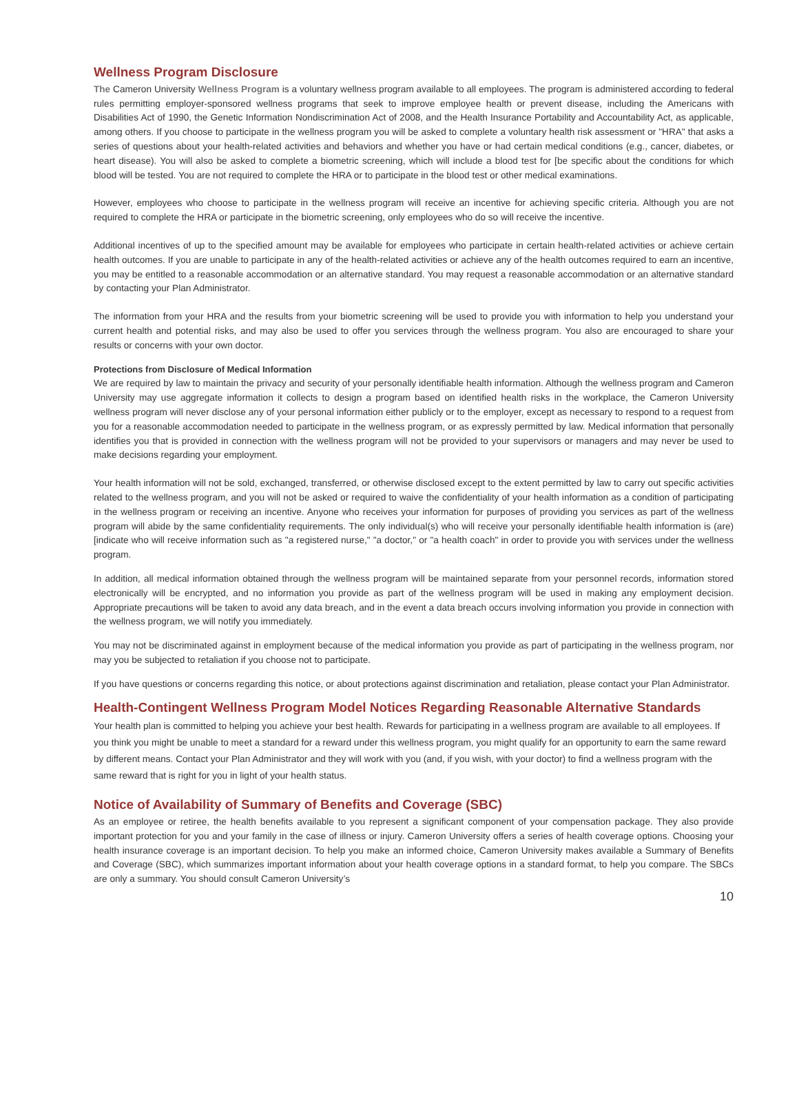Wellness Program Disclosure
The Cameron University Wellness Program is a voluntary wellness program available to all employees. The program is administered according to federal rules permitting employer-sponsored wellness programs that seek to improve employee health or prevent disease, including the Americans with Disabilities Act of 1990, the Genetic Information Nondiscrimination Act of 2008, and the Health Insurance Portability and Accountability Act, as applicable, among others. If you choose to participate in the wellness program you will be asked to complete a voluntary health risk assessment or "HRA" that asks a series of questions about your health-related activities and behaviors and whether you have or had certain medical conditions (e.g., cancer, diabetes, or heart disease). You will also be asked to complete a biometric screening, which will include a blood test for [be specific about the conditions for which blood will be tested. You are not required to complete the HRA or to participate in the blood test or other medical examinations.
However, employees who choose to participate in the wellness program will receive an incentive for achieving specific criteria. Although you are not required to complete the HRA or participate in the biometric screening, only employees who do so will receive the incentive.
Additional incentives of up to the specified amount may be available for employees who participate in certain health-related activities or achieve certain health outcomes. If you are unable to participate in any of the health-related activities or achieve any of the health outcomes required to earn an incentive, you may be entitled to a reasonable accommodation or an alternative standard. You may request a reasonable accommodation or an alternative standard by contacting your Plan Administrator.
The information from your HRA and the results from your biometric screening will be used to provide you with information to help you understand your current health and potential risks, and may also be used to offer you services through the wellness program. You also are encouraged to share your results or concerns with your own doctor.
Protections from Disclosure of Medical Information
We are required by law to maintain the privacy and security of your personally identifiable health information. Although the wellness program and Cameron University may use aggregate information it collects to design a program based on identified health risks in the workplace, the Cameron University wellness program will never disclose any of your personal information either publicly or to the employer, except as necessary to respond to a request from you for a reasonable accommodation needed to participate in the wellness program, or as expressly permitted by law. Medical information that personally identifies you that is provided in connection with the wellness program will not be provided to your supervisors or managers and may never be used to make decisions regarding your employment.
Your health information will not be sold, exchanged, transferred, or otherwise disclosed except to the extent permitted by law to carry out specific activities related to the wellness program, and you will not be asked or required to waive the confidentiality of your health information as a condition of participating in the wellness program or receiving an incentive. Anyone who receives your information for purposes of providing you services as part of the wellness program will abide by the same confidentiality requirements. The only individual(s) who will receive your personally identifiable health information is (are) [indicate who will receive information such as "a registered nurse," "a doctor," or "a health coach" in order to provide you with services under the wellness program.
In addition, all medical information obtained through the wellness program will be maintained separate from your personnel records, information stored electronically will be encrypted, and no information you provide as part of the wellness program will be used in making any employment decision. Appropriate precautions will be taken to avoid any data breach, and in the event a data breach occurs involving information you provide in connection with the wellness program, we will notify you immediately.
You may not be discriminated against in employment because of the medical information you provide as part of participating in the wellness program, nor may you be subjected to retaliation if you choose not to participate.
If you have questions or concerns regarding this notice, or about protections against discrimination and retaliation, please contact your Plan Administrator.
Health-Contingent Wellness Program Model Notices Regarding Reasonable Alternative Standards
Your health plan is committed to helping you achieve your best health. Rewards for participating in a wellness program are available to all employees. If you think you might be unable to meet a standard for a reward under this wellness program, you might qualify for an opportunity to earn the same reward by different means. Contact your Plan Administrator and they will work with you (and, if you wish, with your doctor) to find a wellness program with the same reward that is right for you in light of your health status.
Notice of Availability of Summary of Benefits and Coverage (SBC)
As an employee or retiree, the health benefits available to you represent a significant component of your compensation package. They also provide important protection for you and your family in the case of illness or injury. Cameron University offers a series of health coverage options. Choosing your health insurance coverage is an important decision. To help you make an informed choice, Cameron University makes available a Summary of Benefits and Coverage (SBC), which summarizes important information about your health coverage options in a standard format, to help you compare. The SBCs are only a summary. You should consult Cameron University’s
10